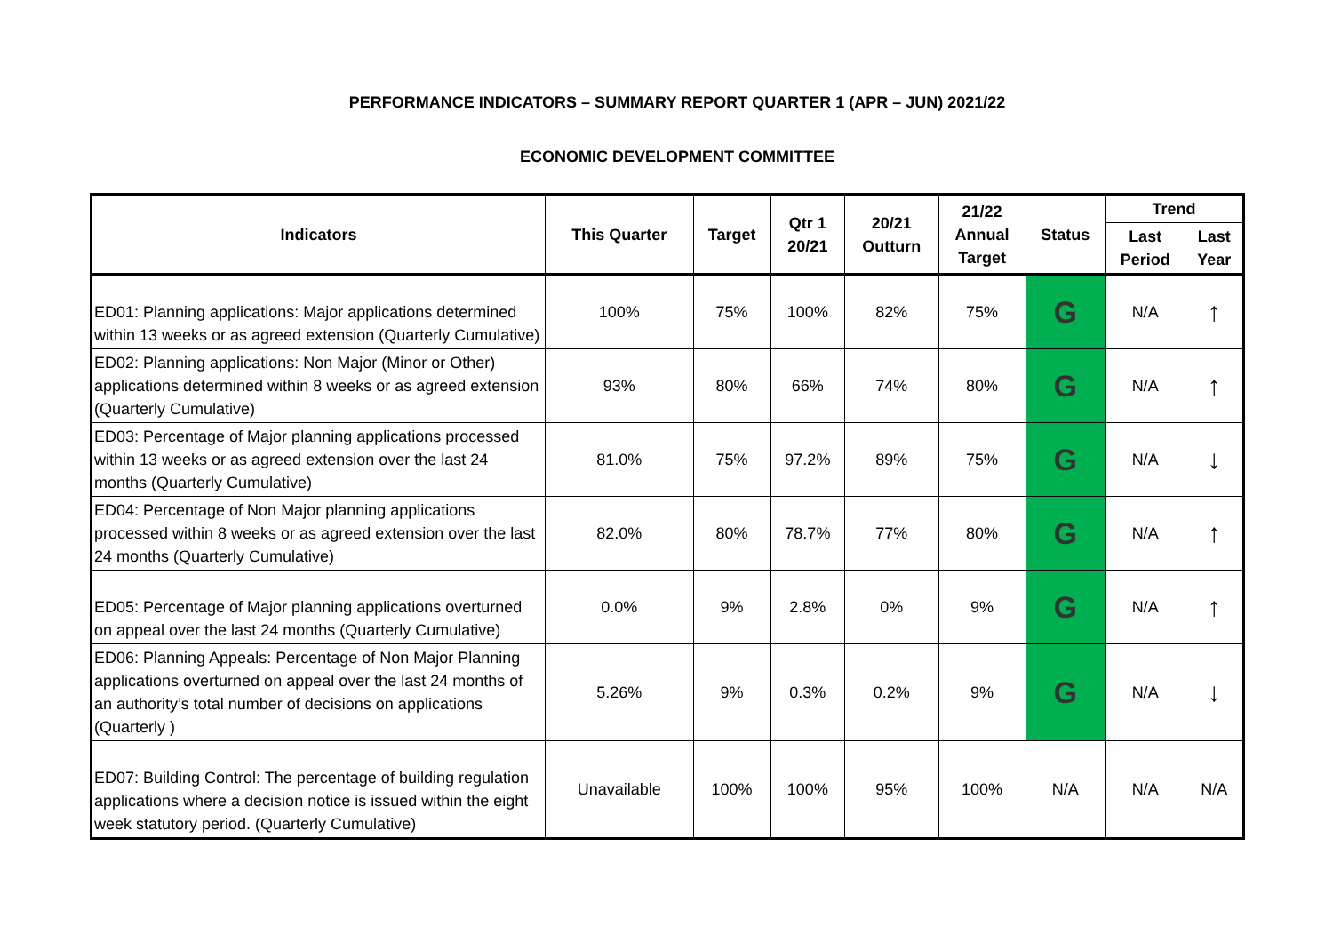PERFORMANCE INDICATORS – SUMMARY REPORT QUARTER 1 (APR – JUN) 2021/22
ECONOMIC DEVELOPMENT COMMITTEE
| Indicators | This Quarter | Target | Qtr 1 20/21 | 20/21 Outturn | 21/22 Annual Target | Status | Trend | |
| --- | --- | --- | --- | --- | --- | --- | --- | --- |
| | | | | | | | Last Period | Last Year |
| ED01: Planning applications: Major applications determined within 13 weeks or as agreed extension (Quarterly Cumulative) | 100% | 75% | 100% | 82% | 75% | G | N/A | ↑ |
| ED02: Planning applications: Non Major (Minor or Other) applications determined within 8 weeks or as agreed extension (Quarterly Cumulative) | 93% | 80% | 66% | 74% | 80% | G | N/A | ↑ |
| ED03: Percentage of Major planning applications processed within 13 weeks or as agreed extension over the last 24 months (Quarterly Cumulative) | 81.0% | 75% | 97.2% | 89% | 75% | G | N/A | ↓ |
| ED04: Percentage of Non Major planning applications processed within 8 weeks or as agreed extension over the last 24 months (Quarterly Cumulative) | 82.0% | 80% | 78.7% | 77% | 80% | G | N/A | ↑ |
| ED05: Percentage of Major planning applications overturned on appeal over the last 24 months (Quarterly Cumulative) | 0.0% | 9% | 2.8% | 0% | 9% | G | N/A | ↑ |
| ED06: Planning Appeals: Percentage of Non Major Planning applications overturned on appeal over the last 24 months of an authority’s total number of decisions on applications (Quarterly ) | 5.26% | 9% | 0.3% | 0.2% | 9% | G | N/A | ↓ |
| ED07: Building Control: The percentage of building regulation applications where a decision notice is issued within the eight week statutory period. (Quarterly Cumulative) | Unavailable | 100% | 100% | 95% | 100% | N/A | N/A | N/A |